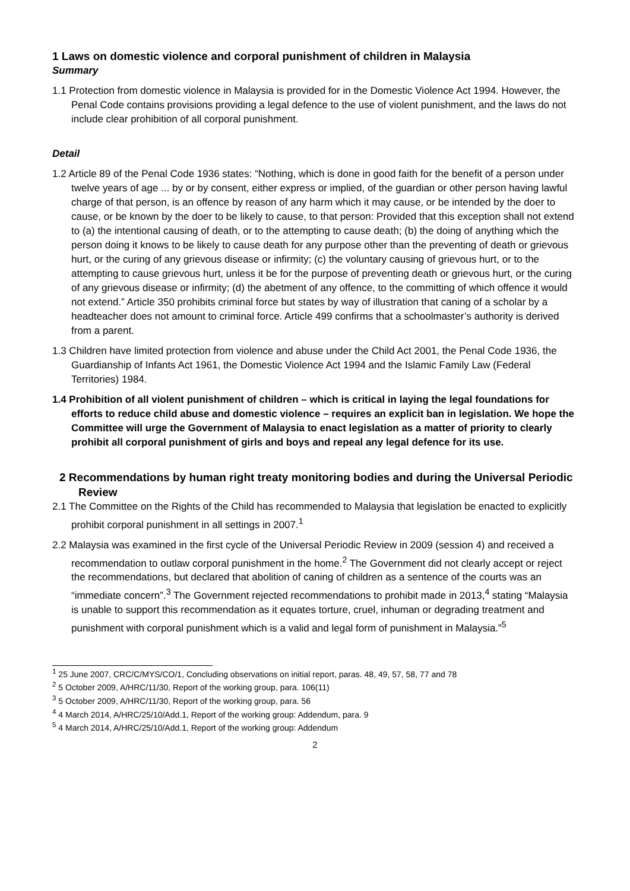1 Laws on domestic violence and corporal punishment of children in Malaysia
Summary
1.1 Protection from domestic violence in Malaysia is provided for in the Domestic Violence Act 1994. However, the Penal Code contains provisions providing a legal defence to the use of violent punishment, and the laws do not include clear prohibition of all corporal punishment.
Detail
1.2 Article 89 of the Penal Code 1936 states: “Nothing, which is done in good faith for the benefit of a person under twelve years of age ... by or by consent, either express or implied, of the guardian or other person having lawful charge of that person, is an offence by reason of any harm which it may cause, or be intended by the doer to cause, or be known by the doer to be likely to cause, to that person: Provided that this exception shall not extend to (a) the intentional causing of death, or to the attempting to cause death; (b) the doing of anything which the person doing it knows to be likely to cause death for any purpose other than the preventing of death or grievous hurt, or the curing of any grievous disease or infirmity; (c) the voluntary causing of grievous hurt, or to the attempting to cause grievous hurt, unless it be for the purpose of preventing death or grievous hurt, or the curing of any grievous disease or infirmity; (d) the abetment of any offence, to the committing of which offence it would not extend.” Article 350 prohibits criminal force but states by way of illustration that caning of a scholar by a headteacher does not amount to criminal force. Article 499 confirms that a schoolmaster’s authority is derived from a parent.
1.3 Children have limited protection from violence and abuse under the Child Act 2001, the Penal Code 1936, the Guardianship of Infants Act 1961, the Domestic Violence Act 1994 and the Islamic Family Law (Federal Territories) 1984.
1.4 Prohibition of all violent punishment of children – which is critical in laying the legal foundations for efforts to reduce child abuse and domestic violence – requires an explicit ban in legislation. We hope the Committee will urge the Government of Malaysia to enact legislation as a matter of priority to clearly prohibit all corporal punishment of girls and boys and repeal any legal defence for its use.
2 Recommendations by human right treaty monitoring bodies and during the Universal Periodic Review
2.1 The Committee on the Rights of the Child has recommended to Malaysia that legislation be enacted to explicitly prohibit corporal punishment in all settings in 2007.<sup>1</sup>
2.2 Malaysia was examined in the first cycle of the Universal Periodic Review in 2009 (session 4) and received a recommendation to outlaw corporal punishment in the home.<sup>2</sup> The Government did not clearly accept or reject the recommendations, but declared that abolition of caning of children as a sentence of the courts was an “immediate concern”.<sup>3</sup> The Government rejected recommendations to prohibit made in 2013,<sup>4</sup> stating “Malaysia is unable to support this recommendation as it equates torture, cruel, inhuman or degrading treatment and punishment with corporal punishment which is a valid and legal form of punishment in Malaysia.”<sup>5</sup>
<sup>1</sup> 25 June 2007, CRC/C/MYS/CO/1, Concluding observations on initial report, paras. 48, 49, 57, 58, 77 and 78
<sup>2</sup> 5 October 2009, A/HRC/11/30, Report of the working group, para. 106(11)
<sup>3</sup> 5 October 2009, A/HRC/11/30, Report of the working group, para. 56
<sup>4</sup> 4 March 2014, A/HRC/25/10/Add.1, Report of the working group: Addendum, para. 9
<sup>5</sup> 4 March 2014, A/HRC/25/10/Add.1, Report of the working group: Addendum
2